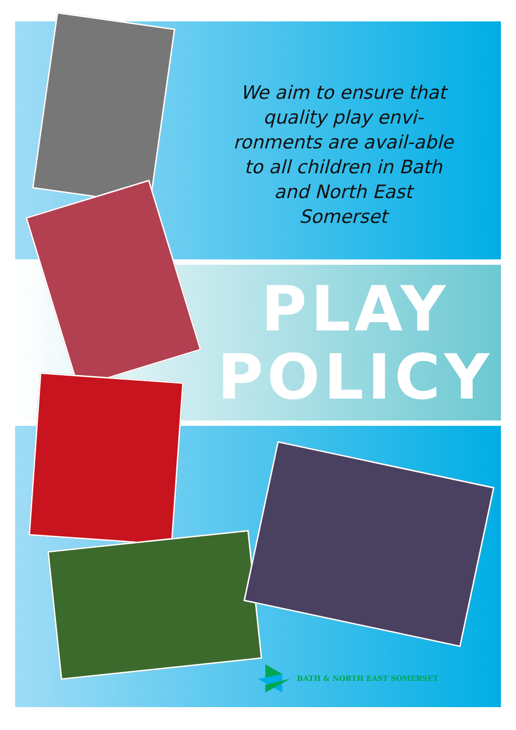We aim to ensure that quality play envi-ronments are avail-able to all children in Bath and North East Somerset
PLAY
POLICY
BATH & NORTH EAST SOMERSET